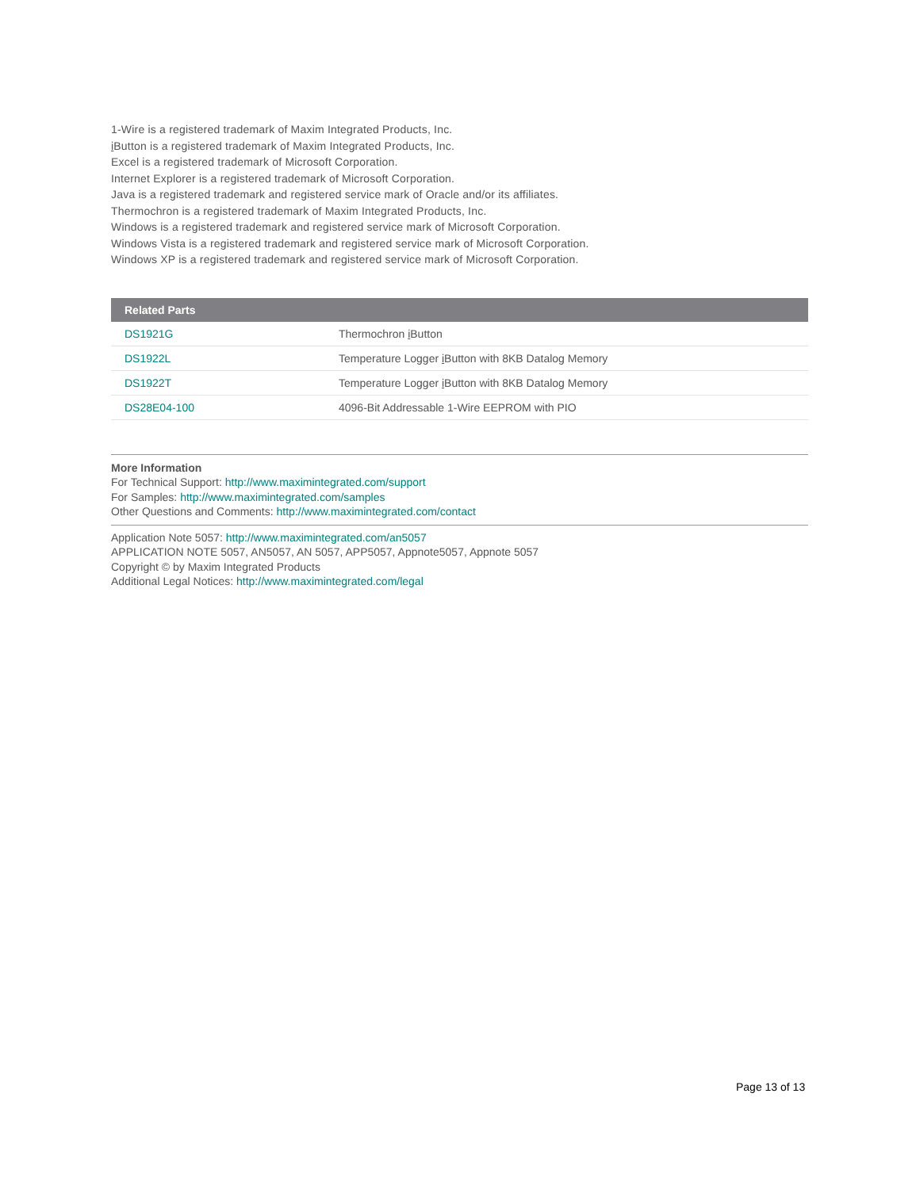1-Wire is a registered trademark of Maxim Integrated Products, Inc.
i Button is a registered trademark of Maxim Integrated Products, Inc.
Excel is a registered trademark of Microsoft Corporation.
Internet Explorer is a registered trademark of Microsoft Corporation.
Java is a registered trademark and registered service mark of Oracle and/or its affiliates.
Thermochron is a registered trademark of Maxim Integrated Products, Inc.
Windows is a registered trademark and registered service mark of Microsoft Corporation.
Windows Vista is a registered trademark and registered service mark of Microsoft Corporation.
Windows XP is a registered trademark and registered service mark of Microsoft Corporation.
| Related Parts | |
| --- | --- |
| DS1921G | Thermochron i Button |
| DS1922L | Temperature Logger i Button with 8KB Datalog Memory |
| DS1922T | Temperature Logger i Button with 8KB Datalog Memory |
| DS28E04-100 | 4096-Bit Addressable 1-Wire EEPROM with PIO |
More Information
For Technical Support: http://www.maximintegrated.com/support
For Samples: http://www.maximintegrated.com/samples
Other Questions and Comments: http://www.maximintegrated.com/contact
Application Note 5057: http://www.maximintegrated.com/an5057
APPLICATION NOTE 5057, AN5057, AN 5057, APP5057, Appnote5057, Appnote 5057
Copyright © by Maxim Integrated Products
Additional Legal Notices: http://www.maximintegrated.com/legal
Page 13 of 13